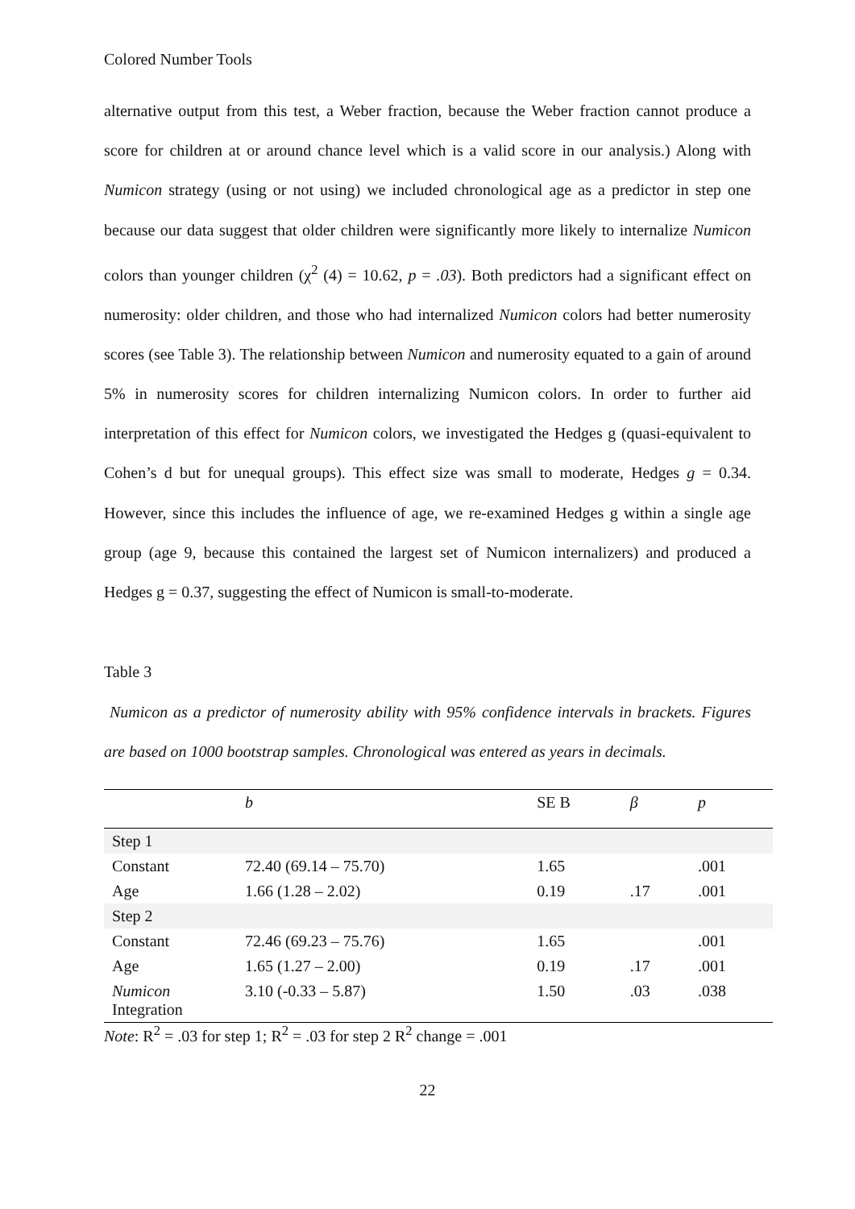Colored Number Tools
alternative output from this test, a Weber fraction, because the Weber fraction cannot produce a score for children at or around chance level which is a valid score in our analysis.) Along with Numicon strategy (using or not using) we included chronological age as a predictor in step one because our data suggest that older children were significantly more likely to internalize Numicon colors than younger children (χ<sup>2</sup> (4) = 10.62, p = .03). Both predictors had a significant effect on numerosity: older children, and those who had internalized Numicon colors had better numerosity scores (see Table 3). The relationship between Numicon and numerosity equated to a gain of around 5% in numerosity scores for children internalizing Numicon colors. In order to further aid interpretation of this effect for Numicon colors, we investigated the Hedges g (quasi-equivalent to Cohen’s d but for unequal groups). This effect size was small to moderate, Hedges g = 0.34. However, since this includes the influence of age, we re-examined Hedges g within a single age group (age 9, because this contained the largest set of Numicon internalizers) and produced a Hedges g = 0.37, suggesting the effect of Numicon is small-to-moderate.
Table 3
Numicon as a predictor of numerosity ability with 95% confidence intervals in brackets. Figures are based on 1000 bootstrap samples. Chronological was entered as years in decimals.
| | b | SE B | β | p |
| --- | --- | --- | --- | --- |
| Step 1 | | | | |
| Constant | 72.40 (69.14 – 75.70) | 1.65 | | .001 |
| Age | 1.66 (1.28 – 2.02) | 0.19 | .17 | .001 |
| Step 2 | | | | |
| Constant | 72.46 (69.23 – 75.76) | 1.65 | | .001 |
| Age | 1.65 (1.27 – 2.00) | 0.19 | .17 | .001 |
| Numicon Integration | 3.10 (-0.33 – 5.87) | 1.50 | .03 | .038 |
Note: R<sup>2</sup> = .03 for step 1; R<sup>2</sup> = .03 for step 2 R<sup>2</sup> change = .001
22